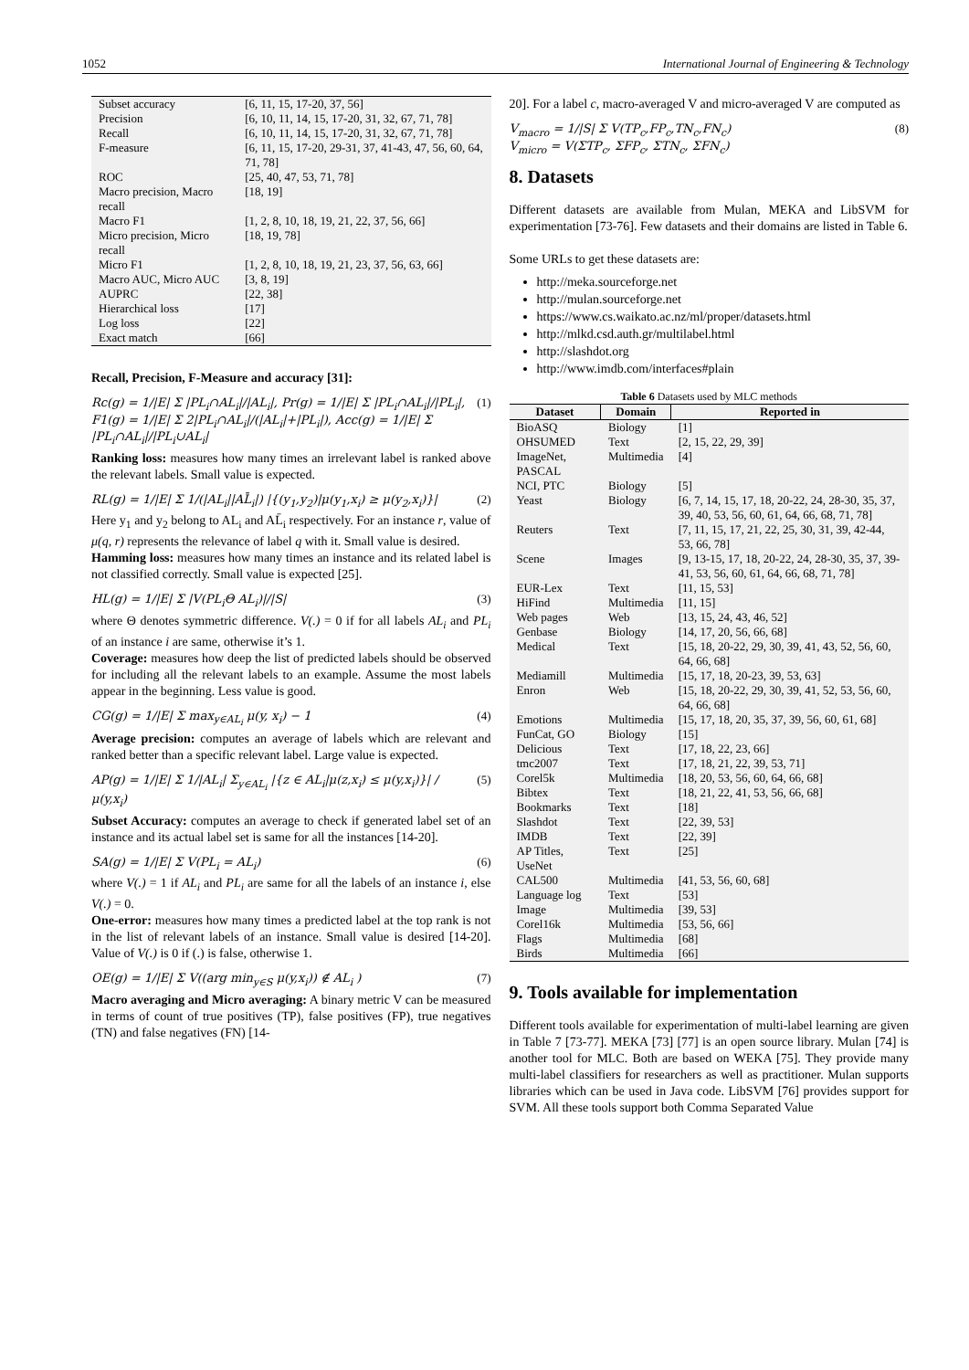1052 International Journal of Engineering & Technology
| Subset accuracy | [6, 11, 15, 17-20, 37, 56] |
| Precision | [6, 10, 11, 14, 15, 17-20, 31, 32, 67, 71, 78] |
| Recall | [6, 10, 11, 14, 15, 17-20, 31, 32, 67, 71, 78] |
| F-measure | [6, 11, 15, 17-20, 29-31, 37, 41-43, 47, 56, 60, 64, 71, 78] |
| ROC | [25, 40, 47, 53, 71, 78] |
| Macro precision, Macro recall | [18, 19] |
| Macro F1 | [1, 2, 8, 10, 18, 19, 21, 22, 37, 56, 66] |
| Micro precision, Micro recall | [18, 19, 78] |
| Micro F1 | [1, 2, 8, 10, 18, 19, 21, 23, 37, 56, 63, 66] |
| Macro AUC, Micro AUC | [3, 8, 19] |
| AUPRC | [22, 38] |
| Hierarchical loss | [17] |
| Log loss | [22] |
| Exact match | [66] |
Recall, Precision, F-Measure and accuracy [31]:
Rc(g) = 1/|E| Σ |PL<sub>i</sub>∩AL<sub>i</sub>|/|AL<sub>i</sub>|, Pr(g) = 1/|E| Σ |PL<sub>i</sub>∩AL<sub>i</sub>|/|PL<sub>i</sub>|,
F1(g) = 1/|E| Σ 2|PL<sub>i</sub>∩AL<sub>i</sub>|/(|AL<sub>i</sub>|+|PL<sub>i</sub>|), Acc(g) = 1/|E| Σ |PL<sub>i</sub>∩AL<sub>i</sub>|/|PL<sub>i</sub>∪AL<sub>i</sub>| (1)
Ranking loss: measures how many times an irrelevant label is ranked above the relevant labels. Small value is expected.
RL(g) = 1/|E| Σ 1/(|AL<sub>i</sub>||AL̄<sub>i</sub>|) |{(y<sub>1</sub>,y<sub>2</sub>)|μ(y<sub>1</sub>,x<sub>i</sub>) ≥ μ(y<sub>2</sub>,x<sub>i</sub>)}| (2)
Here y<sub>1</sub> and y<sub>2</sub> belong to AL<sub>i</sub> and AL̄<sub>i</sub> respectively. For an instance r, value of μ(q, r) represents the relevance of label q with it. Small value is desired.
Hamming loss: measures how many times an instance and its related label is not classified correctly. Small value is expected [25].
HL(g) = 1/|E| Σ |V(PL<sub>i</sub>Θ AL<sub>i</sub>)|/|S| (3)
where Θ denotes symmetric difference. V(.) = 0 if for all labels AL<sub>i</sub> and PL<sub>i</sub> of an instance i are same, otherwise it’s 1.
Coverage: measures how deep the list of predicted labels should be observed for including all the relevant labels to an example. Assume the most labels appear in the beginning. Less value is good.
CG(g) = 1/|E| Σ max<sub>y∈AL<sub>i</sub></sub> μ(y, x<sub>i</sub>) − 1 (4)
Average precision: computes an average of labels which are relevant and ranked better than a specific relevant label. Large value is expected.
AP(g) = 1/|E| Σ 1/|AL<sub>i</sub>| Σ<sub>y∈AL<sub>i</sub></sub> |{z ∈ AL<sub>i</sub>|μ(z,x<sub>i</sub>) ≤ μ(y,x<sub>i</sub>)}| / μ(y,x<sub>i</sub>) (5)
Subset Accuracy: computes an average to check if generated label set of an instance and its actual label set is same for all the instances [14-20].
SA(g) = 1/|E| Σ V(PL<sub>i</sub> = AL<sub>i</sub>) (6)
where V(.) = 1 if AL<sub>i</sub> and PL<sub>i</sub> are same for all the labels of an instance i, else V(.) = 0.
One-error: measures how many times a predicted label at the top rank is not in the list of relevant labels of an instance. Small value is desired [14-20]. Value of V(.) is 0 if (.) is false, otherwise 1.
OE(g) = 1/|E| Σ V((arg min<sub>y∈S</sub> μ(y,x<sub>i</sub>)) ∉ AL<sub>i</sub> ) (7)
Macro averaging and Micro averaging: A binary metric V can be measured in terms of count of true positives (TP), false positives (FP), true negatives (TN) and false negatives (FN) [14-
20]. For a label c, macro-averaged V and micro-averaged V are computed as
V<sub>macro</sub> = 1/|S| Σ V(TP<sub>c</sub>,FP<sub>c</sub>,TN<sub>c</sub>,FN<sub>c</sub>)
V<sub>micro</sub> = V(ΣTP<sub>c</sub>, ΣFP<sub>c</sub>, ΣTN<sub>c</sub>, ΣFN<sub>c</sub>) (8)
8. Datasets
Different datasets are available from Mulan, MEKA and LibSVM for experimentation [73-76]. Few datasets and their domains are listed in Table 6.
Some URLs to get these datasets are:
http://meka.sourceforge.net
http://mulan.sourceforge.net
https://www.cs.waikato.ac.nz/ml/proper/datasets.html
http://mlkd.csd.auth.gr/multilabel.html
http://slashdot.org
http://www.imdb.com/interfaces#plain
Table 6 Datasets used by MLC methods
| Dataset | Domain | Reported in |
| --- | --- | --- |
| BioASQ | Biology | [1] |
| OHSUMED | Text | [2, 15, 22, 29, 39] |
| ImageNet, PASCAL | Multimedia | [4] |
| NCI, PTC | Biology | [5] |
| Yeast | Biology | [6, 7, 14, 15, 17, 18, 20-22, 24, 28-30, 35, 37, 39, 40, 53, 56, 60, 61, 64, 66, 68, 71, 78] |
| Reuters | Text | [7, 11, 15, 17, 21, 22, 25, 30, 31, 39, 42-44, 53, 66, 78] |
| Scene | Images | [9, 13-15, 17, 18, 20-22, 24, 28-30, 35, 37, 39-41, 53, 56, 60, 61, 64, 66, 68, 71, 78] |
| EUR-Lex | Text | [11, 15, 53] |
| HiFind | Multimedia | [11, 15] |
| Web pages | Web | [13, 15, 24, 43, 46, 52] |
| Genbase | Biology | [14, 17, 20, 56, 66, 68] |
| Medical | Text | [15, 18, 20-22, 29, 30, 39, 41, 43, 52, 56, 60, 64, 66, 68] |
| Mediamill | Multimedia | [15, 17, 18, 20-23, 39, 53, 63] |
| Enron | Web | [15, 18, 20-22, 29, 30, 39, 41, 52, 53, 56, 60, 64, 66, 68] |
| Emotions | Multimedia | [15, 17, 18, 20, 35, 37, 39, 56, 60, 61, 68] |
| FunCat, GO | Biology | [15] |
| Delicious | Text | [17, 18, 22, 23, 66] |
| tmc2007 | Text | [17, 18, 21, 22, 39, 53, 71] |
| Corel5k | Multimedia | [18, 20, 53, 56, 60, 64, 66, 68] |
| Bibtex | Text | [18, 21, 22, 41, 53, 56, 66, 68] |
| Bookmarks | Text | [18] |
| Slashdot | Text | [22, 39, 53] |
| IMDB | Text | [22, 39] |
| AP Titles, UseNet | Text | [25] |
| CAL500 | Multimedia | [41, 53, 56, 60, 68] |
| Language log | Text | [53] |
| Image | Multimedia | [39, 53] |
| Corel16k | Multimedia | [53, 56, 66] |
| Flags | Multimedia | [68] |
| Birds | Multimedia | [66] |
9. Tools available for implementation
Different tools available for experimentation of multi-label learning are given in Table 7 [73-77]. MEKA [73] [77] is an open source library. Mulan [74] is another tool for MLC. Both are based on WEKA [75]. They provide many multi-label classifiers for researchers as well as practitioner. Mulan supports libraries which can be used in Java code. LibSVM [76] provides support for SVM. All these tools support both Comma Separated Value